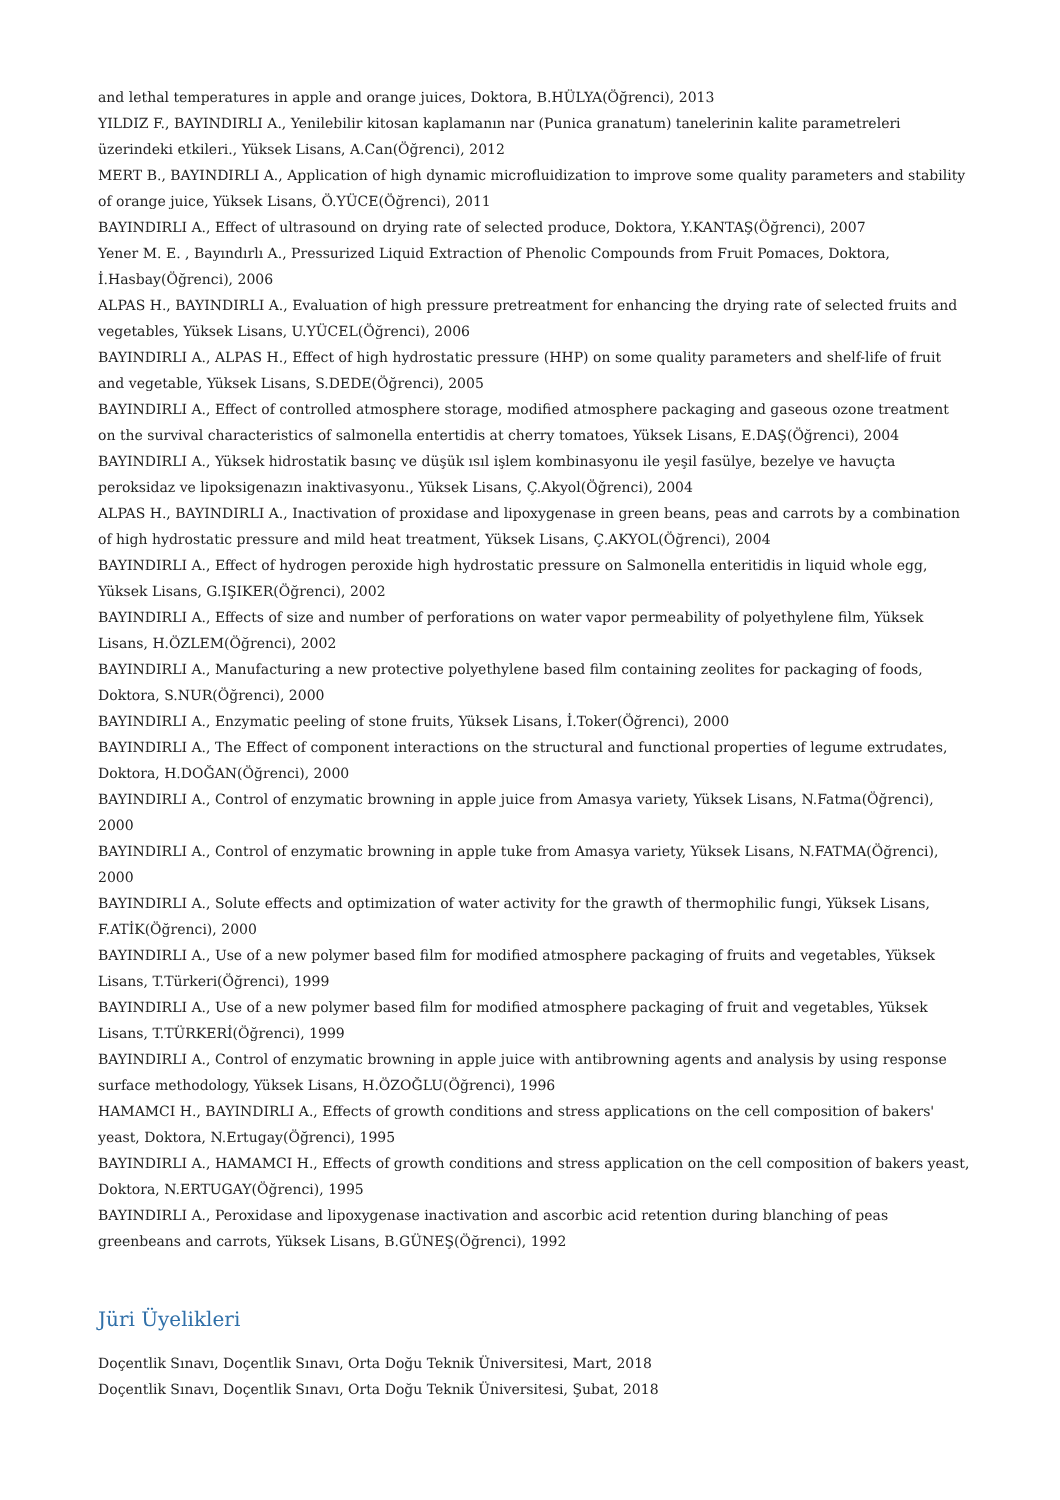and lethal temperatures in apple and orange juices, Doktora, B.HÜLYA(Öğrenci), 2013
YILDIZ F., BAYINDIRLI A., Yenilebilir kitosan kaplamanın nar (Punica granatum) tanelerinin kalite parametreleri üzerindeki etkileri., Yüksek Lisans, A.Can(Öğrenci), 2012
MERT B., BAYINDIRLI A., Application of high dynamic microfluidization to improve some quality parameters and stability of orange juice, Yüksek Lisans, Ö.YÜCE(Öğrenci), 2011
BAYINDIRLI A., Effect of ultrasound on drying rate of selected produce, Doktora, Y.KANTAŞ(Öğrenci), 2007
Yener M. E. , Bayındırlı A., Pressurized Liquid Extraction of Phenolic Compounds from Fruit Pomaces, Doktora, İ.Hasbay(Öğrenci), 2006
ALPAS H., BAYINDIRLI A., Evaluation of high pressure pretreatment for enhancing the drying rate of selected fruits and vegetables, Yüksek Lisans, U.YÜCEL(Öğrenci), 2006
BAYINDIRLI A., ALPAS H., Effect of high hydrostatic pressure (HHP) on some quality parameters and shelf-life of fruit and vegetable, Yüksek Lisans, S.DEDE(Öğrenci), 2005
BAYINDIRLI A., Effect of controlled atmosphere storage, modified atmosphere packaging and gaseous ozone treatment on the survival characteristics of salmonella entertidis at cherry tomatoes, Yüksek Lisans, E.DAŞ(Öğrenci), 2004
BAYINDIRLI A., Yüksek hidrostatik basınç ve düşük ısıl işlem kombinasyonu ile yeşil fasülye, bezelye ve havuçta peroksidaz ve lipoksigenazın inaktivasyonu., Yüksek Lisans, Ç.Akyol(Öğrenci), 2004
ALPAS H., BAYINDIRLI A., Inactivation of proxidase and lipoxygenase in green beans, peas and carrots by a combination of high hydrostatic pressure and mild heat treatment, Yüksek Lisans, Ç.AKYOL(Öğrenci), 2004
BAYINDIRLI A., Effect of hydrogen peroxide high hydrostatic pressure on Salmonella enteritidis in liquid whole egg, Yüksek Lisans, G.IŞIKER(Öğrenci), 2002
BAYINDIRLI A., Effects of size and number of perforations on water vapor permeability of polyethylene film, Yüksek Lisans, H.ÖZLEM(Öğrenci), 2002
BAYINDIRLI A., Manufacturing a new protective polyethylene based film containing zeolites for packaging of foods, Doktora, S.NUR(Öğrenci), 2000
BAYINDIRLI A., Enzymatic peeling of stone fruits, Yüksek Lisans, İ.Toker(Öğrenci), 2000
BAYINDIRLI A., The Effect of component interactions on the structural and functional properties of legume extrudates, Doktora, H.DOĞAN(Öğrenci), 2000
BAYINDIRLI A., Control of enzymatic browning in apple juice from Amasya variety, Yüksek Lisans, N.Fatma(Öğrenci), 2000
BAYINDIRLI A., Control of enzymatic browning in apple tuke from Amasya variety, Yüksek Lisans, N.FATMA(Öğrenci), 2000
BAYINDIRLI A., Solute effects and optimization of water activity for the grawth of thermophilic fungi, Yüksek Lisans, F.ATİK(Öğrenci), 2000
BAYINDIRLI A., Use of a new polymer based film for modified atmosphere packaging of fruits and vegetables, Yüksek Lisans, T.Türkeri(Öğrenci), 1999
BAYINDIRLI A., Use of a new polymer based film for modified atmosphere packaging of fruit and vegetables, Yüksek Lisans, T.TÜRKERİ(Öğrenci), 1999
BAYINDIRLI A., Control of enzymatic browning in apple juice with antibrowning agents and analysis by using response surface methodology, Yüksek Lisans, H.ÖZOĞLU(Öğrenci), 1996
HAMAMCI H., BAYINDIRLI A., Effects of growth conditions and stress applications on the cell composition of bakers' yeast, Doktora, N.Ertugay(Öğrenci), 1995
BAYINDIRLI A., HAMAMCI H., Effects of growth conditions and stress application on the cell composition of bakers yeast, Doktora, N.ERTUGAY(Öğrenci), 1995
BAYINDIRLI A., Peroxidase and lipoxygenase inactivation and ascorbic acid retention during blanching of peas greenbeans and carrots, Yüksek Lisans, B.GÜNEŞ(Öğrenci), 1992
Jüri Üyelikleri
Doçentlik Sınavı, Doçentlik Sınavı, Orta Doğu Teknik Üniversitesi, Mart, 2018
Doçentlik Sınavı, Doçentlik Sınavı, Orta Doğu Teknik Üniversitesi, Şubat, 2018